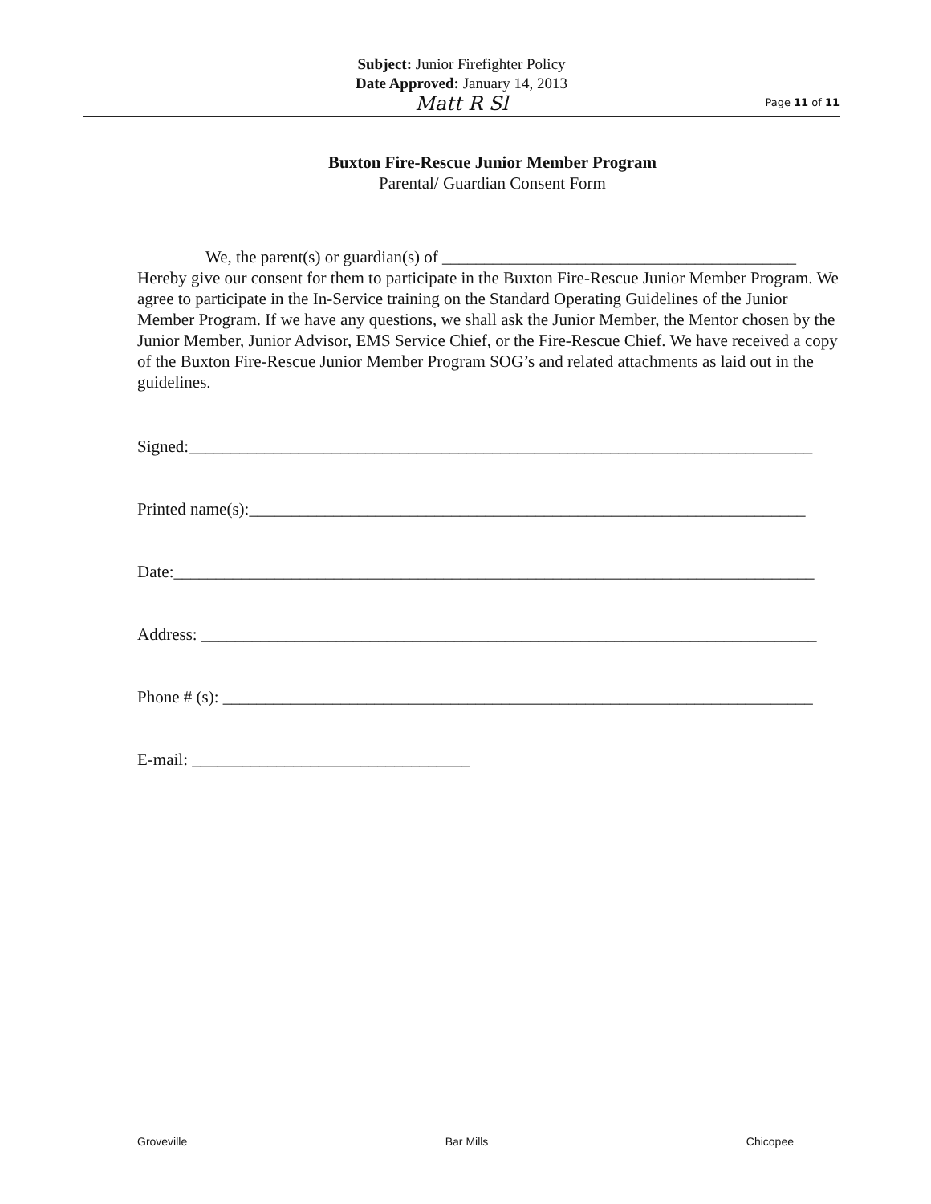Subject: Junior Firefighter Policy
Date Approved: January 14, 2013
Matt R Sl
Page 11 of 11
Buxton Fire-Rescue Junior Member Program
Parental/ Guardian Consent Form
We, the parent(s) or guardian(s) of __________________________________________ Hereby give our consent for them to participate in the Buxton Fire-Rescue Junior Member Program. We agree to participate in the In-Service training on the Standard Operating Guidelines of the Junior Member Program. If we have any questions, we shall ask the Junior Member, the Mentor chosen by the Junior Member, Junior Advisor, EMS Service Chief, or the Fire-Rescue Chief. We have received a copy of the Buxton Fire-Rescue Junior Member Program SOG’s and related attachments as laid out in the guidelines.
Signed:__________________________________________________________________________
Printed name(s):__________________________________________________________________
Date:____________________________________________________________________________
Address: _________________________________________________________________________
Phone # (s): ______________________________________________________________________
E-mail: _________________________________
Groveville Bar Mills Chicopee